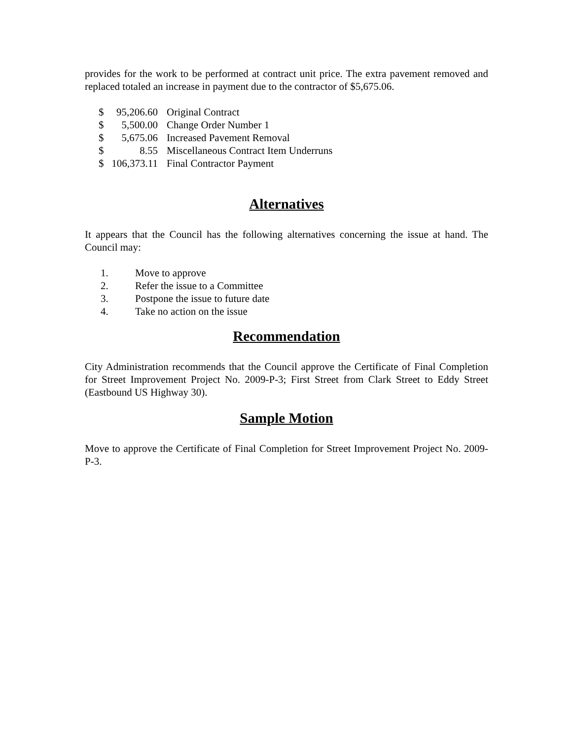provides for the work to be performed at contract unit price. The extra pavement removed and replaced totaled an increase in payment due to the contractor of $5,675.06.
| $ | 95,206.60 | Original Contract |
| $ | 5,500.00 | Change Order Number 1 |
| $ | 5,675.06 | Increased Pavement Removal |
| $ | 8.55 | Miscellaneous Contract Item Underruns |
| $ | 106,373.11 | Final Contractor Payment |
Alternatives
It appears that the Council has the following alternatives concerning the issue at hand. The Council may:
1. Move to approve
2. Refer the issue to a Committee
3. Postpone the issue to future date
4. Take no action on the issue
Recommendation
City Administration recommends that the Council approve the Certificate of Final Completion for Street Improvement Project No. 2009-P-3; First Street from Clark Street to Eddy Street (Eastbound US Highway 30).
Sample Motion
Move to approve the Certificate of Final Completion for Street Improvement Project No. 2009-P-3.